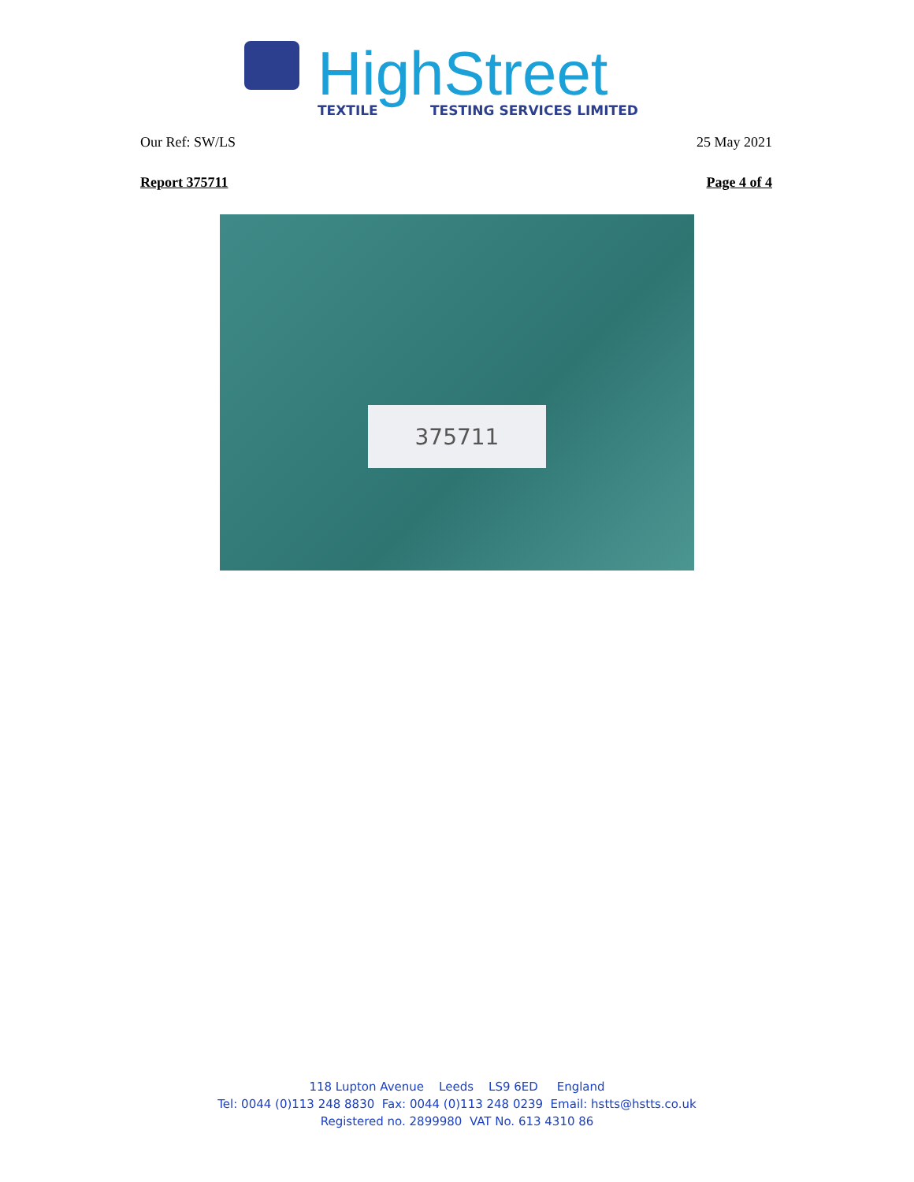HighStreet
TEXTILE
TESTING SERVICES LIMITED
Our Ref: SW/LS 25 May 2021
Report 375711 Page 4 of 4
375711
118 Lupton Avenue Leeds LS9 6ED England
Tel: 0044 (0)113 248 8830 Fax: 0044 (0)113 248 0239 Email: hstts@hstts.co.uk
Registered no. 2899980 VAT No. 613 4310 86